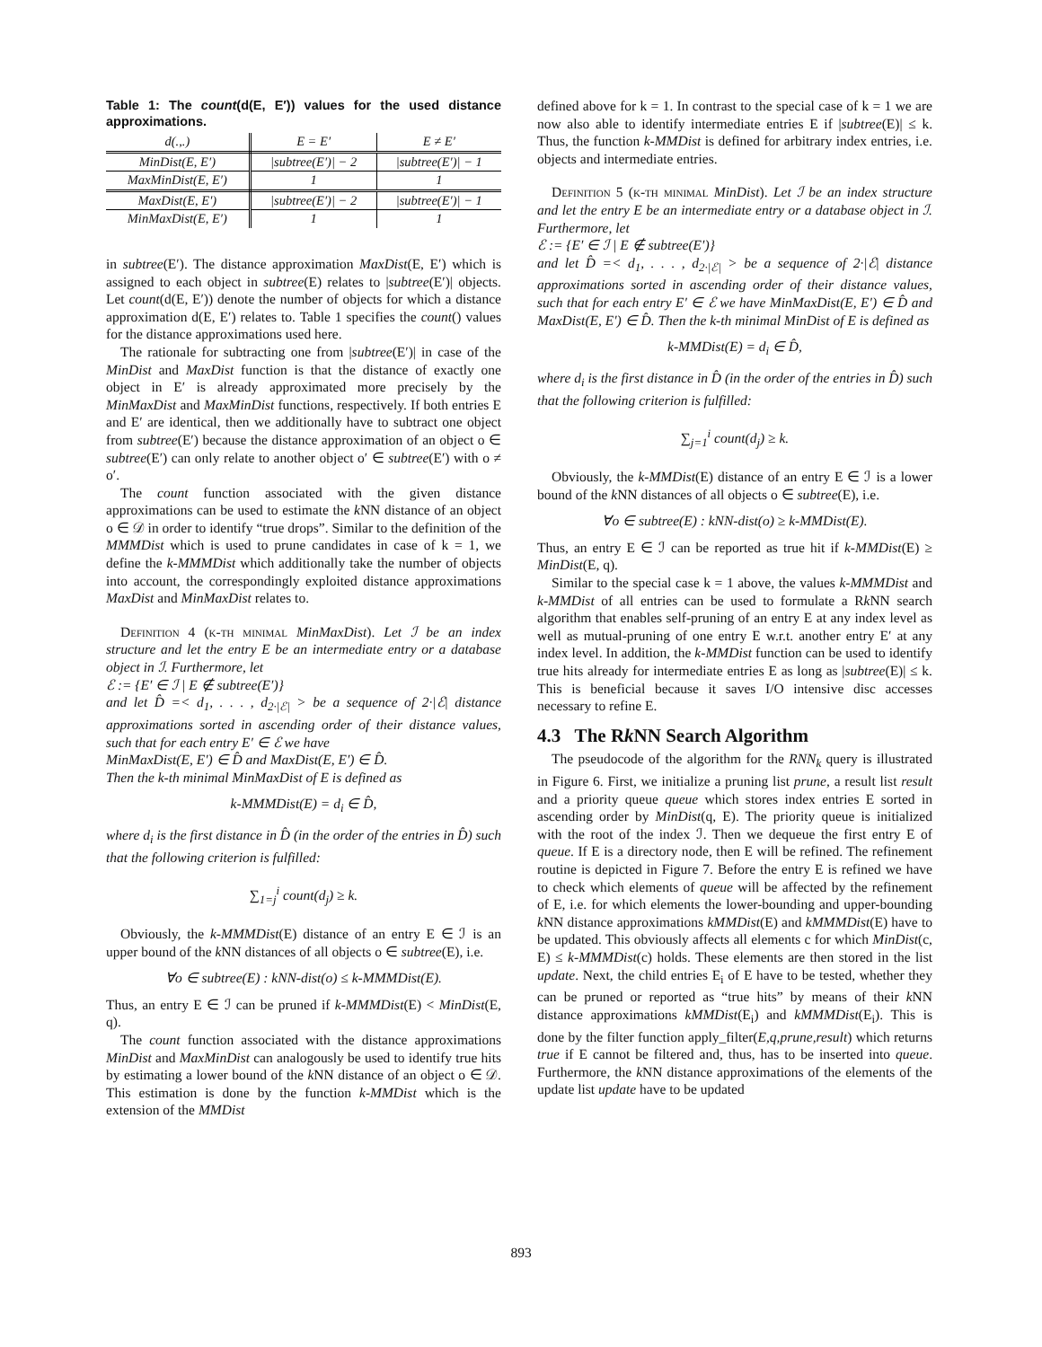Table 1: The count(d(E, E′)) values for the used distance approximations.
| d(.,.) | E = E′ | E ≠ E′ |
| --- | --- | --- |
| MinDist(E, E′) | /subtree(E′)/ − 2 | /subtree(E′)/ − 1 |
| MaxMinDist(E, E′) | 1 | 1 |
| MaxDist(E, E′) | /subtree(E′)/ − 2 | /subtree(E′)/ − 1 |
| MinMaxDist(E, E′) | 1 | 1 |
in subtree(E′). The distance approximation MaxDist(E, E′) which is assigned to each object in subtree(E) relates to |subtree(E′)| objects. Let count(d(E, E′)) denote the number of objects for which a distance approximation d(E, E′) relates to. Table 1 specifies the count() values for the distance approximations used here.
The rationale for subtracting one from |subtree(E′)| in case of the MinDist and MaxDist function is that the distance of exactly one object in E′ is already approximated more precisely by the MinMaxDist and MaxMinDist functions, respectively. If both entries E and E′ are identical, then we additionally have to subtract one object from subtree(E′) because the distance approximation of an object o ∈ subtree(E′) can only relate to another object o′ ∈ subtree(E′) with o ≠ o′.
The count function associated with the given distance approximations can be used to estimate the k NN distance of an object o ∈ 𝒟 in order to identify “true drops”. Similar to the definition of the MMMDist which is used to prune candidates in case of k = 1, we define the k-MMMDist which additionally take the number of objects into account, the correspondingly exploited distance approximations MaxDist and MinMaxDist relates to.
Definition 4 (k-th minimal MinMaxDist). Let ℐ be an index structure and let the entry E be an intermediate entry or a database object in ℐ. Furthermore, let
ℰ := {E′ ∈ ℐ | E ∉ subtree(E′)}
and let D̂ =< d<sub>1</sub>, . . . , d<sub>2·|ℰ|</sub> > be a sequence of 2·|ℰ| distance approximations sorted in ascending order of their distance values, such that for each entry E′ ∈ ℰ we have
MinMaxDist(E, E′) ∈ D̂ and MaxDist(E, E′) ∈ D̂.
Then the k-th minimal MinMaxDist of E is defined as
k-MMMDist(E) = d<sub>i</sub> ∈ D̂,
where d<sub>i</sub> is the first distance in D̂ (in the order of the entries in D̂) such that the following criterion is fulfilled:
∑<sub>1=j</sub><sup>i</sup> count(d<sub>j</sub>) ≥ k.
Obviously, the k-MMMDist(E) distance of an entry E ∈ ℐ is an upper bound of the k NN distances of all objects o ∈ subtree(E), i.e.
∀o ∈ subtree(E) : kNN-dist(o) ≤ k-MMMDist(E).
Thus, an entry E ∈ ℐ can be pruned if k-MMMDist(E) < MinDist(E, q).
The count function associated with the distance approximations MinDist and MaxMinDist can analogously be used to identify true hits by estimating a lower bound of the k NN distance of an object o ∈ 𝒟. This estimation is done by the function k-MMDist which is the extension of the MMDist
defined above for k = 1. In contrast to the special case of k = 1 we are now also able to identify intermediate entries E if |subtree(E)| ≤ k. Thus, the function k-MMDist is defined for arbitrary index entries, i.e. objects and intermediate entries.
Definition 5 (k-th minimal MinDist). Let ℐ be an index structure and let the entry E be an intermediate entry or a database object in ℐ. Furthermore, let
ℰ := {E′ ∈ ℐ | E ∉ subtree(E′)}
and let D̂ =< d<sub>1</sub>, . . . , d<sub>2·|ℰ|</sub> > be a sequence of 2·|ℰ| distance approximations sorted in ascending order of their distance values, such that for each entry E′ ∈ ℰ we have MinMaxDist(E, E′) ∈ D̂ and MaxDist(E, E′) ∈ D̂. Then the k-th minimal MinDist of E is defined as
k-MMDist(E) = d<sub>i</sub> ∈ D̂,
where d<sub>i</sub> is the first distance in D̂ (in the order of the entries in D̂) such that the following criterion is fulfilled:
∑<sub>j=1</sub><sup>i</sup> count(d<sub>j</sub>) ≥ k.
Obviously, the k-MMDist(E) distance of an entry E ∈ ℐ is a lower bound of the k NN distances of all objects o ∈ subtree(E), i.e.
∀o ∈ subtree(E) : kNN-dist(o) ≥ k-MMDist(E).
Thus, an entry E ∈ ℐ can be reported as true hit if k-MMDist(E) ≥ MinDist(E, q).
Similar to the special case k = 1 above, the values k-MMMDist and k-MMDist of all entries can be used to formulate a Rk NN search algorithm that enables self-pruning of an entry E at any index level as well as mutual-pruning of one entry E w.r.t. another entry E′ at any index level. In addition, the k-MMDist function can be used to identify true hits already for intermediate entries E as long as |subtree(E)| ≤ k. This is beneficial because it saves I/O intensive disc accesses necessary to refine E.
4.3 The Rk NN Search Algorithm
The pseudocode of the algorithm for the RNN<sub>k</sub> query is illustrated in Figure 6. First, we initialize a pruning list prune, a result list result and a priority queue queue which stores index entries E sorted in ascending order by MinDist(q, E). The priority queue is initialized with the root of the index ℐ. Then we dequeue the first entry E of queue. If E is a directory node, then E will be refined. The refinement routine is depicted in Figure 7. Before the entry E is refined we have to check which elements of queue will be affected by the refinement of E, i.e. for which elements the lower-bounding and upper-bounding k NN distance approximations kMMDist(E) and kMMMDist(E) have to be updated. This obviously affects all elements c for which MinDist(c, E) ≤ k-MMMDist(c) holds. These elements are then stored in the list update. Next, the child entries E<sub>i</sub> of E have to be tested, whether they can be pruned or reported as “true hits” by means of their k NN distance approximations kMMDist(E<sub>i</sub>) and kMMMDist(E<sub>i</sub>). This is done by the filter function apply_filter(E,q,prune,result) which returns true if E cannot be filtered and, thus, has to be inserted into queue. Furthermore, the k NN distance approximations of the elements of the update list update have to be updated
893